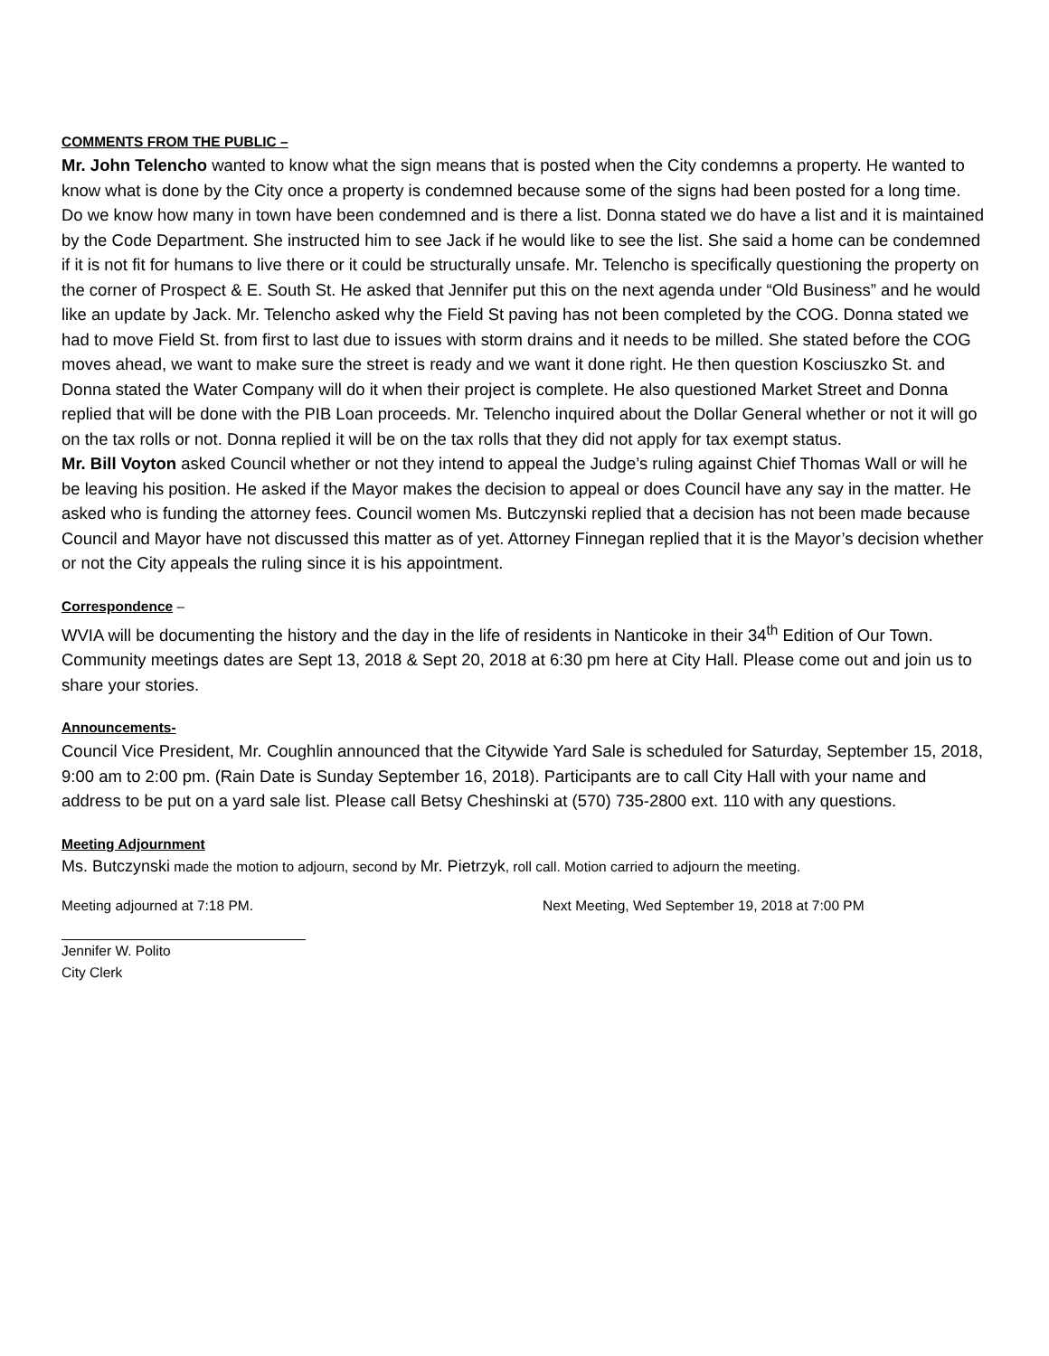COMMENTS FROM THE PUBLIC –
Mr. John Telencho wanted to know what the sign means that is posted when the City condemns a property. He wanted to know what is done by the City once a property is condemned because some of the signs had been posted for a long time. Do we know how many in town have been condemned and is there a list. Donna stated we do have a list and it is maintained by the Code Department. She instructed him to see Jack if he would like to see the list. She said a home can be condemned if it is not fit for humans to live there or it could be structurally unsafe. Mr. Telencho is specifically questioning the property on the corner of Prospect & E. South St. He asked that Jennifer put this on the next agenda under “Old Business” and he would like an update by Jack. Mr. Telencho asked why the Field St paving has not been completed by the COG. Donna stated we had to move Field St. from first to last due to issues with storm drains and it needs to be milled. She stated before the COG moves ahead, we want to make sure the street is ready and we want it done right. He then question Kosciuszko St. and Donna stated the Water Company will do it when their project is complete. He also questioned Market Street and Donna replied that will be done with the PIB Loan proceeds. Mr. Telencho inquired about the Dollar General whether or not it will go on the tax rolls or not. Donna replied it will be on the tax rolls that they did not apply for tax exempt status.
Mr. Bill Voyton asked Council whether or not they intend to appeal the Judge’s ruling against Chief Thomas Wall or will he be leaving his position. He asked if the Mayor makes the decision to appeal or does Council have any say in the matter. He asked who is funding the attorney fees. Council women Ms. Butczynski replied that a decision has not been made because Council and Mayor have not discussed this matter as of yet. Attorney Finnegan replied that it is the Mayor’s decision whether or not the City appeals the ruling since it is his appointment.
Correspondence –
WVIA will be documenting the history and the day in the life of residents in Nanticoke in their 34<sup>th</sup> Edition of Our Town. Community meetings dates are Sept 13, 2018 & Sept 20, 2018 at 6:30 pm here at City Hall. Please come out and join us to share your stories.
Announcements-
Council Vice President, Mr. Coughlin announced that the Citywide Yard Sale is scheduled for Saturday, September 15, 2018, 9:00 am to 2:00 pm. (Rain Date is Sunday September 16, 2018). Participants are to call City Hall with your name and address to be put on a yard sale list. Please call Betsy Cheshinski at (570) 735-2800 ext. 110 with any questions.
Meeting Adjournment
Ms. Butczynski made the motion to adjourn, second by Mr. Pietrzyk, roll call. Motion carried to adjourn the meeting.
Meeting adjourned at 7:18 PM. Next Meeting, Wed September 19, 2018 at 7:00 PM
Jennifer W. Polito
City Clerk